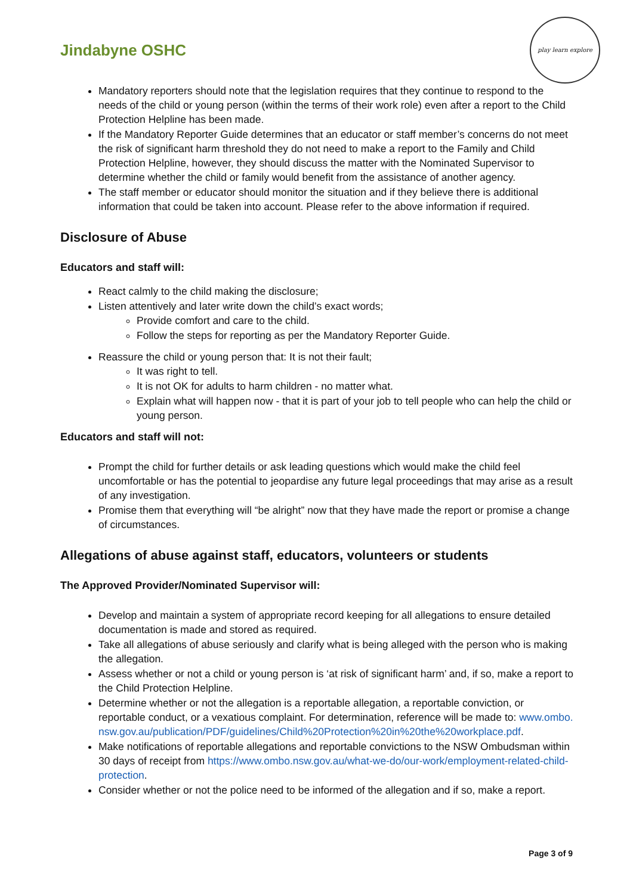Jindabyne OSHC
play learn explore
Mandatory reporters should note that the legislation requires that they continue to respond to the needs of the child or young person (within the terms of their work role) even after a report to the Child Protection Helpline has been made.
If the Mandatory Reporter Guide determines that an educator or staff member’s concerns do not meet the risk of significant harm threshold they do not need to make a report to the Family and Child Protection Helpline, however, they should discuss the matter with the Nominated Supervisor to determine whether the child or family would benefit from the assistance of another agency.
The staff member or educator should monitor the situation and if they believe there is additional information that could be taken into account. Please refer to the above information if required.
Disclosure of Abuse
Educators and staff will:
React calmly to the child making the disclosure;
Listen attentively and later write down the child’s exact words;
Provide comfort and care to the child.
Follow the steps for reporting as per the Mandatory Reporter Guide.
Reassure the child or young person that: It is not their fault;
It was right to tell.
It is not OK for adults to harm children - no matter what.
Explain what will happen now - that it is part of your job to tell people who can help the child or young person.
Educators and staff will not:
Prompt the child for further details or ask leading questions which would make the child feel uncomfortable or has the potential to jeopardise any future legal proceedings that may arise as a result of any investigation.
Promise them that everything will “be alright” now that they have made the report or promise a change of circumstances.
Allegations of abuse against staff, educators, volunteers or students
The Approved Provider/Nominated Supervisor will:
Develop and maintain a system of appropriate record keeping for all allegations to ensure detailed documentation is made and stored as required.
Take all allegations of abuse seriously and clarify what is being alleged with the person who is making the allegation.
Assess whether or not a child or young person is ‘at risk of significant harm’ and, if so, make a report to the Child Protection Helpline.
Determine whether or not the allegation is a reportable allegation, a reportable conviction, or reportable conduct, or a vexatious complaint. For determination, reference will be made to: www.ombo.nsw.gov.au/publication/PDF/guidelines/Child%20Protection%20in%20the%20workplace.pdf.
Make notifications of reportable allegations and reportable convictions to the NSW Ombudsman within 30 days of receipt from https://www.ombo.nsw.gov.au/what-we-do/our-work/employment-related-child-protection.
Consider whether or not the police need to be informed of the allegation and if so, make a report.
Page 3 of 9